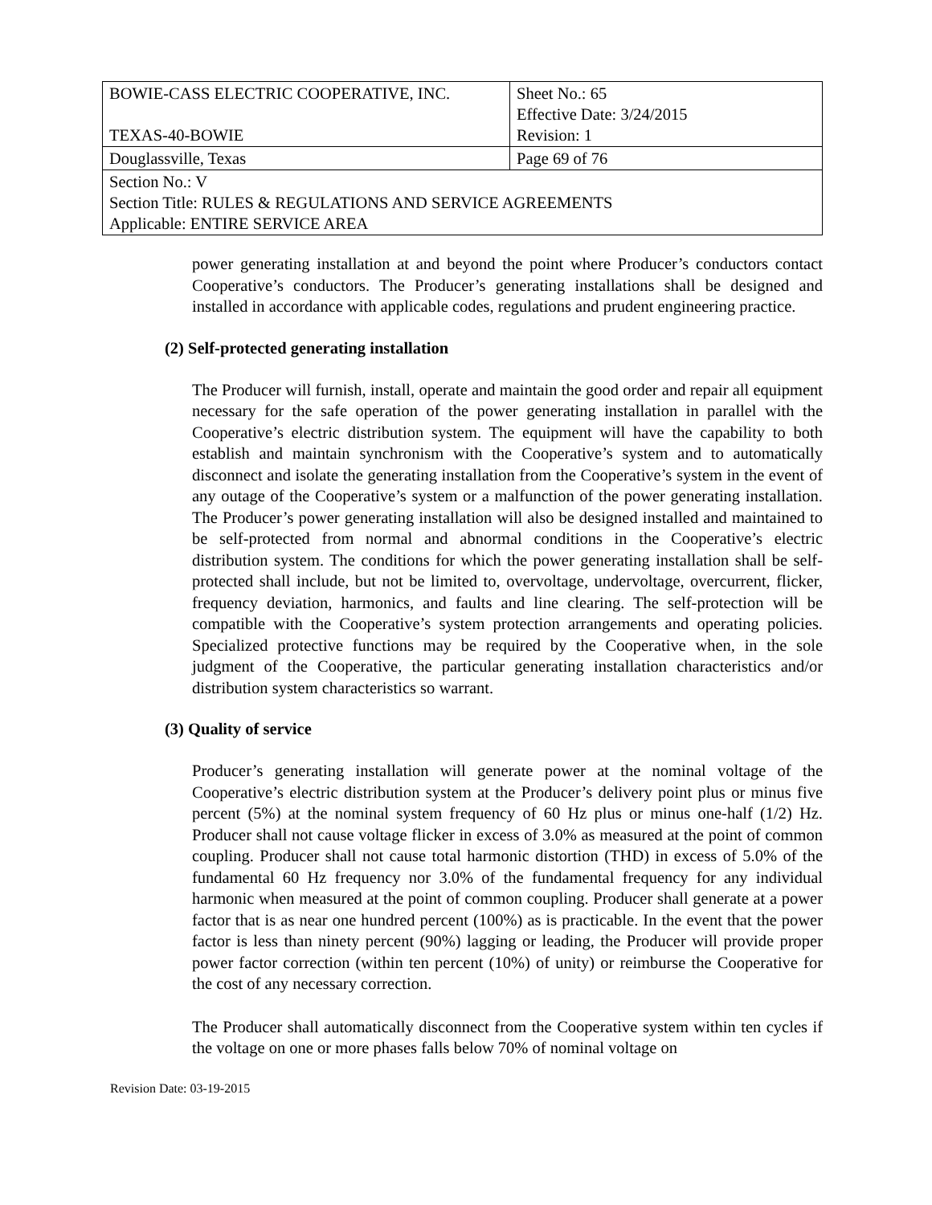| BOWIE-CASS ELECTRIC COOPERATIVE, INC. TEXAS-40-BOWIE | Sheet No.: 65 Effective Date: 3/24/2015 Revision: 1 |
| Douglassville, Texas | Page 69 of 76 |
| Section No.: V Section Title: RULES & REGULATIONS AND SERVICE AGREEMENTS Applicable: ENTIRE SERVICE AREA | |
power generating installation at and beyond the point where Producer’s conductors contact Cooperative’s conductors. The Producer’s generating installations shall be designed and installed in accordance with applicable codes, regulations and prudent engineering practice.
(2) Self-protected generating installation
The Producer will furnish, install, operate and maintain the good order and repair all equipment necessary for the safe operation of the power generating installation in parallel with the Cooperative’s electric distribution system. The equipment will have the capability to both establish and maintain synchronism with the Cooperative’s system and to automatically disconnect and isolate the generating installation from the Cooperative’s system in the event of any outage of the Cooperative’s system or a malfunction of the power generating installation. The Producer’s power generating installation will also be designed installed and maintained to be self-protected from normal and abnormal conditions in the Cooperative’s electric distribution system. The conditions for which the power generating installation shall be self-protected shall include, but not be limited to, overvoltage, undervoltage, overcurrent, flicker, frequency deviation, harmonics, and faults and line clearing. The self-protection will be compatible with the Cooperative’s system protection arrangements and operating policies. Specialized protective functions may be required by the Cooperative when, in the sole judgment of the Cooperative, the particular generating installation characteristics and/or distribution system characteristics so warrant.
(3) Quality of service
Producer’s generating installation will generate power at the nominal voltage of the Cooperative’s electric distribution system at the Producer’s delivery point plus or minus five percent (5%) at the nominal system frequency of 60 Hz plus or minus one-half (1/2) Hz. Producer shall not cause voltage flicker in excess of 3.0% as measured at the point of common coupling. Producer shall not cause total harmonic distortion (THD) in excess of 5.0% of the fundamental 60 Hz frequency nor 3.0% of the fundamental frequency for any individual harmonic when measured at the point of common coupling. Producer shall generate at a power factor that is as near one hundred percent (100%) as is practicable. In the event that the power factor is less than ninety percent (90%) lagging or leading, the Producer will provide proper power factor correction (within ten percent (10%) of unity) or reimburse the Cooperative for the cost of any necessary correction.
The Producer shall automatically disconnect from the Cooperative system within ten cycles if the voltage on one or more phases falls below 70% of nominal voltage on
Revision Date: 03-19-2015